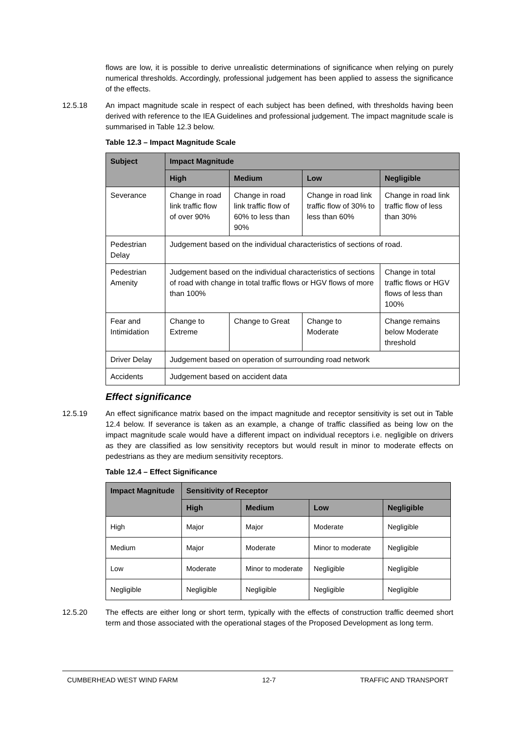flows are low, it is possible to derive unrealistic determinations of significance when relying on purely numerical thresholds. Accordingly, professional judgement has been applied to assess the significance of the effects.
12.5.18 An impact magnitude scale in respect of each subject has been defined, with thresholds having been derived with reference to the IEA Guidelines and professional judgement. The impact magnitude scale is summarised in Table 12.3 below.
Table 12.3 – Impact Magnitude Scale
| Subject | Impact Magnitude | | | |
| --- | --- | --- | --- | --- |
| | High | Medium | Low | Negligible |
| Severance | Change in road link traffic flow of over 90% | Change in road link traffic flow of 60% to less than 90% | Change in road link traffic flow of 30% to less than 60% | Change in road link traffic flow of less than 30% |
| Pedestrian Delay | Judgement based on the individual characteristics of sections of road. | | | |
| Pedestrian Amenity | Judgement based on the individual characteristics of sections of road with change in total traffic flows or HGV flows of more than 100% | | | Change in total traffic flows or HGV flows of less than 100% |
| Fear and Intimidation | Change to Extreme | Change to Great | Change to Moderate | Change remains below Moderate threshold |
| Driver Delay | Judgement based on operation of surrounding road network | | | |
| Accidents | Judgement based on accident data | | | |
Effect significance
12.5.19 An effect significance matrix based on the impact magnitude and receptor sensitivity is set out in Table 12.4 below. If severance is taken as an example, a change of traffic classified as being low on the impact magnitude scale would have a different impact on individual receptors i.e. negligible on drivers as they are classified as low sensitivity receptors but would result in minor to moderate effects on pedestrians as they are medium sensitivity receptors.
Table 12.4 – Effect Significance
| Impact Magnitude | Sensitivity of Receptor | | | |
| --- | --- | --- | --- | --- |
| | High | Medium | Low | Negligible |
| High | Major | Major | Moderate | Negligible |
| Medium | Major | Moderate | Minor to moderate | Negligible |
| Low | Moderate | Minor to moderate | Negligible | Negligible |
| Negligible | Negligible | Negligible | Negligible | Negligible |
12.5.20 The effects are either long or short term, typically with the effects of construction traffic deemed short term and those associated with the operational stages of the Proposed Development as long term.
CUMBERHEAD WEST WIND FARM 12-7 TRAFFIC AND TRANSPORT